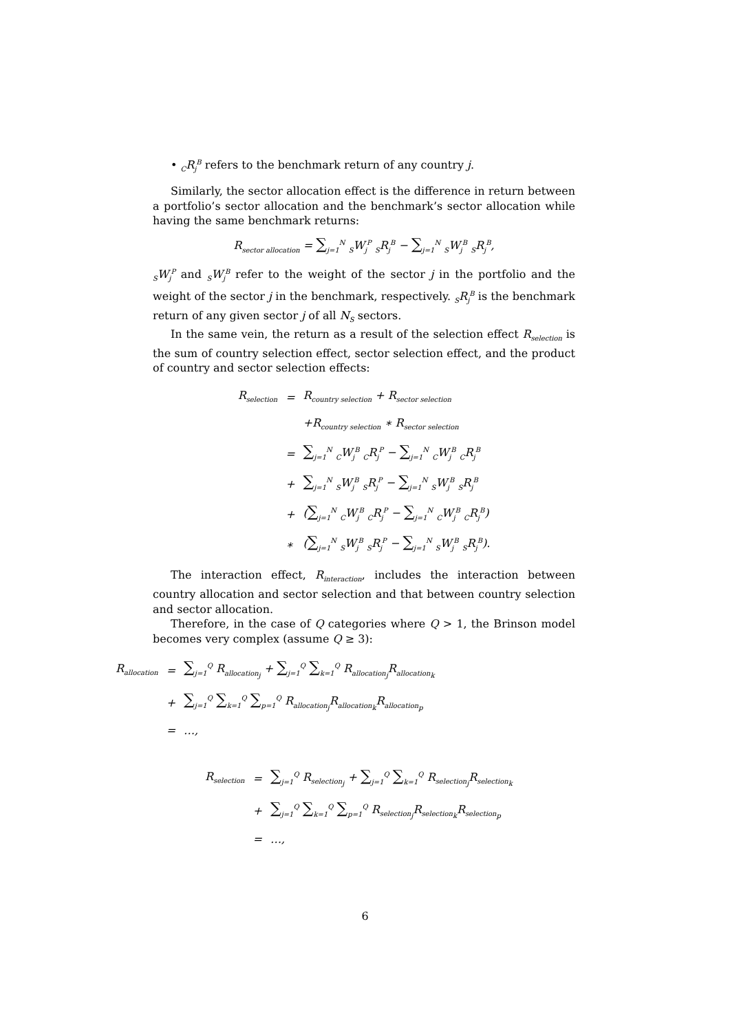• <sub>C</sub>R<sub>j</sub><sup>B</sup> refers to the benchmark return of any country j.
Similarly, the sector allocation effect is the difference in return between a portfolio’s sector allocation and the benchmark’s sector allocation while having the same benchmark returns:
R<sub>sector allocation</sub> = ∑<sub>j=1</sub><sup>N</sup> <sub>S</sub>W<sub>j</sub><sup>P</sup> <sub>S</sub>R<sub>j</sub><sup>B</sup> − ∑<sub>j=1</sub><sup>N</sup> <sub>S</sub>W<sub>j</sub><sup>B</sup> <sub>S</sub>R<sub>j</sub><sup>B</sup>,
<sub>S</sub>W<sub>j</sub><sup>P</sup> and <sub>S</sub>W<sub>j</sub><sup>B</sup> refer to the weight of the sector j in the portfolio and the weight of the sector j in the benchmark, respectively. <sub>S</sub>R<sub>j</sub><sup>B</sup> is the benchmark return of any given sector j of all N<sub>S</sub> sectors.
In the same vein, the return as a result of the selection effect R<sub>selection</sub> is the sum of country selection effect, sector selection effect, and the product of country and sector selection effects:
| R<sub>selection</sub> | = | R<sub>country selection</sub> + R<sub>sector selection</sub> |
| | | +R<sub>country selection</sub> ∗ R<sub>sector selection</sub> |
| | = | ∑<sub>j=1</sub><sup>N</sup> <sub>C</sub>W<sub>j</sub><sup>B</sup> <sub>C</sub>R<sub>j</sub><sup>P</sup> − ∑<sub>j=1</sub><sup>N</sup> <sub>C</sub>W<sub>j</sub><sup>B</sup> <sub>C</sub>R<sub>j</sub><sup>B</sup> |
| | + | ∑<sub>j=1</sub><sup>N</sup> <sub>S</sub>W<sub>j</sub><sup>B</sup> <sub>S</sub>R<sub>j</sub><sup>P</sup> − ∑<sub>j=1</sub><sup>N</sup> <sub>S</sub>W<sub>j</sub><sup>B</sup> <sub>S</sub>R<sub>j</sub><sup>B</sup> |
| | + | ( ∑<sub>j=1</sub><sup>N</sup> <sub>C</sub>W<sub>j</sub><sup>B</sup> <sub>C</sub>R<sub>j</sub><sup>P</sup> − ∑<sub>j=1</sub><sup>N</sup> <sub>C</sub>W<sub>j</sub><sup>B</sup> <sub>C</sub>R<sub>j</sub><sup>B</sup>) |
| | ∗ | ( ∑<sub>j=1</sub><sup>N</sup> <sub>S</sub>W<sub>j</sub><sup>B</sup> <sub>S</sub>R<sub>j</sub><sup>P</sup> − ∑<sub>j=1</sub><sup>N</sup> <sub>S</sub>W<sub>j</sub><sup>B</sup> <sub>S</sub>R<sub>j</sub><sup>B</sup>). |
The interaction effect, R<sub>interaction</sub>, includes the interaction between country allocation and sector selection and that between country selection and sector allocation.
Therefore, in the case of Q categories where Q > 1, the Brinson model becomes very complex (assume Q ≥ 3):
| R<sub>allocation</sub> | = | ∑<sub>j=1</sub><sup>Q</sup> R<sub>allocation<sub>j</sub></sub> + ∑<sub>j=1</sub><sup>Q</sup> ∑<sub>k=1</sub><sup>Q</sup> R<sub>allocation<sub>j</sub></sub>R<sub>allocation<sub>k</sub></sub> |
| | + | ∑<sub>j=1</sub><sup>Q</sup> ∑<sub>k=1</sub><sup>Q</sup> ∑<sub>p=1</sub><sup>Q</sup> R<sub>allocation<sub>j</sub></sub>R<sub>allocation<sub>k</sub></sub>R<sub>allocation<sub>p</sub></sub> |
| | = | …, |
| R<sub>selection</sub> | = | ∑<sub>j=1</sub><sup>Q</sup> R<sub>selection<sub>j</sub></sub> + ∑<sub>j=1</sub><sup>Q</sup> ∑<sub>k=1</sub><sup>Q</sup> R<sub>selection<sub>j</sub></sub>R<sub>selection<sub>k</sub></sub> |
| | + | ∑<sub>j=1</sub><sup>Q</sup> ∑<sub>k=1</sub><sup>Q</sup> ∑<sub>p=1</sub><sup>Q</sup> R<sub>selection<sub>j</sub></sub>R<sub>selection<sub>k</sub></sub>R<sub>selection<sub>p</sub></sub> |
| | = | …, |
6